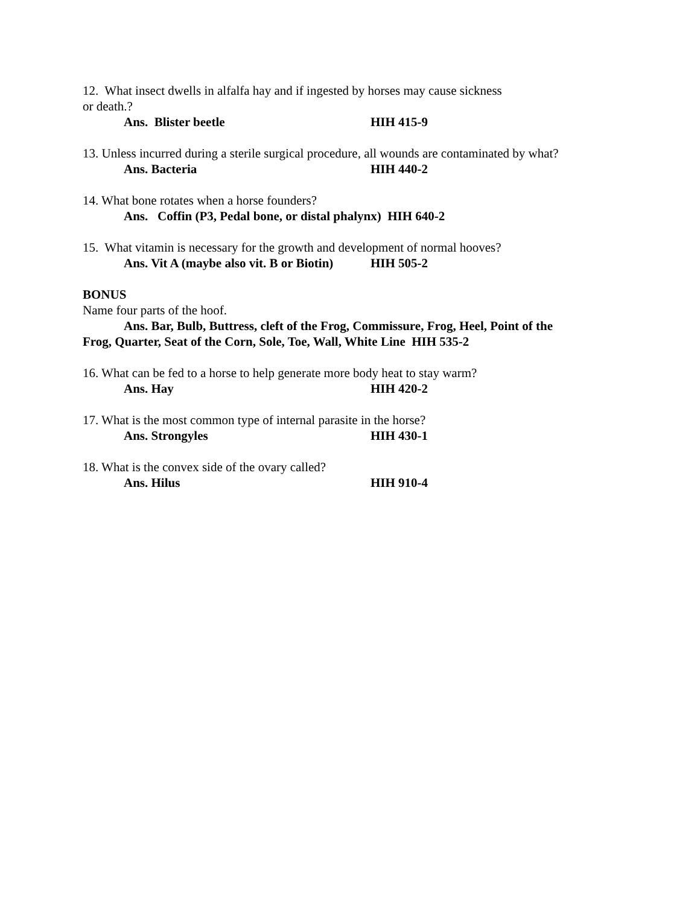12. What insect dwells in alfalfa hay and if ingested by horses may cause sickness
or death.?
Ans. Blister beetle HIH 415-9
13. Unless incurred during a sterile surgical procedure, all wounds are contaminated by what?
Ans. Bacteria HIH 440-2
14. What bone rotates when a horse founders?
Ans. Coffin (P3, Pedal bone, or distal phalynx) HIH 640-2
15. What vitamin is necessary for the growth and development of normal hooves?
Ans. Vit A (maybe also vit. B or Biotin) HIH 505-2
BONUS
Name four parts of the hoof.
Ans. Bar, Bulb, Buttress, cleft of the Frog, Commissure, Frog, Heel, Point of the
Frog, Quarter, Seat of the Corn, Sole, Toe, Wall, White Line HIH 535-2
16. What can be fed to a horse to help generate more body heat to stay warm?
Ans. Hay HIH 420-2
17. What is the most common type of internal parasite in the horse?
Ans. Strongyles HIH 430-1
18. What is the convex side of the ovary called?
Ans. Hilus HIH 910-4